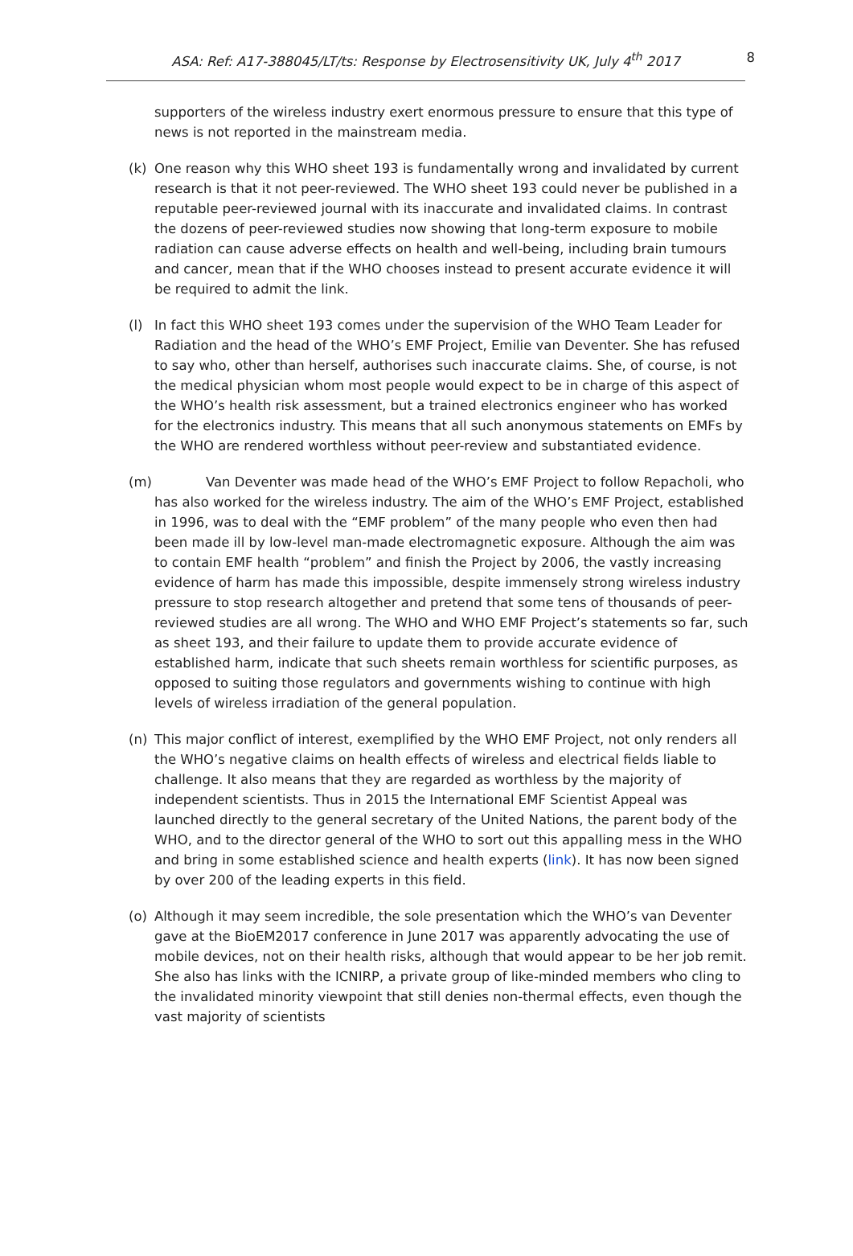ASA: Ref: A17-388045/LT/ts: Response by Electrosensitivity UK, July 4<sup>th</sup> 2017 8
supporters of the wireless industry exert enormous pressure to ensure that this type of news is not reported in the mainstream media.
(k) One reason why this WHO sheet 193 is fundamentally wrong and invalidated by current research is that it not peer-reviewed. The WHO sheet 193 could never be published in a reputable peer-reviewed journal with its inaccurate and invalidated claims. In contrast the dozens of peer-reviewed studies now showing that long-term exposure to mobile radiation can cause adverse effects on health and well-being, including brain tumours and cancer, mean that if the WHO chooses instead to present accurate evidence it will be required to admit the link.
(l) In fact this WHO sheet 193 comes under the supervision of the WHO Team Leader for Radiation and the head of the WHO’s EMF Project, Emilie van Deventer. She has refused to say who, other than herself, authorises such inaccurate claims. She, of course, is not the medical physician whom most people would expect to be in charge of this aspect of the WHO’s health risk assessment, but a trained electronics engineer who has worked for the electronics industry. This means that all such anonymous statements on EMFs by the WHO are rendered worthless without peer-review and substantiated evidence.
(m) Van Deventer was made head of the WHO’s EMF Project to follow Repacholi, who has also worked for the wireless industry. The aim of the WHO’s EMF Project, established in 1996, was to deal with the “EMF problem” of the many people who even then had been made ill by low-level man-made electromagnetic exposure. Although the aim was to contain EMF health “problem” and finish the Project by 2006, the vastly increasing evidence of harm has made this impossible, despite immensely strong wireless industry pressure to stop research altogether and pretend that some tens of thousands of peer-reviewed studies are all wrong. The WHO and WHO EMF Project’s statements so far, such as sheet 193, and their failure to update them to provide accurate evidence of established harm, indicate that such sheets remain worthless for scientific purposes, as opposed to suiting those regulators and governments wishing to continue with high levels of wireless irradiation of the general population.
(n) This major conflict of interest, exemplified by the WHO EMF Project, not only renders all the WHO’s negative claims on health effects of wireless and electrical fields liable to challenge. It also means that they are regarded as worthless by the majority of independent scientists. Thus in 2015 the International EMF Scientist Appeal was launched directly to the general secretary of the United Nations, the parent body of the WHO, and to the director general of the WHO to sort out this appalling mess in the WHO and bring in some established science and health experts (link). It has now been signed by over 200 of the leading experts in this field.
(o) Although it may seem incredible, the sole presentation which the WHO’s van Deventer gave at the BioEM2017 conference in June 2017 was apparently advocating the use of mobile devices, not on their health risks, although that would appear to be her job remit. She also has links with the ICNIRP, a private group of like-minded members who cling to the invalidated minority viewpoint that still denies non-thermal effects, even though the vast majority of scientists